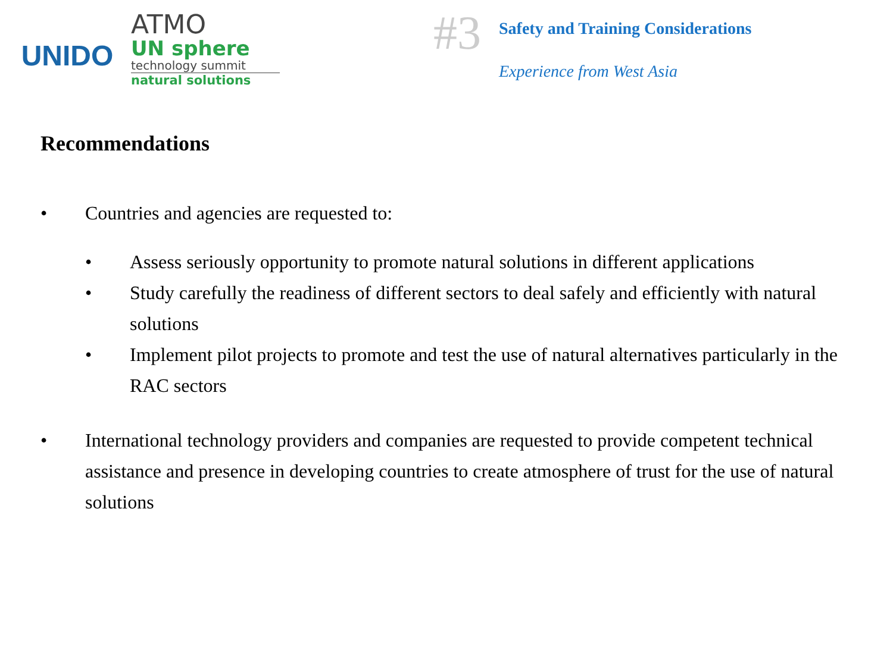UNIDO
ATMO
UN sphere
technology summit
natural solutions
#3
Safety and Training Considerations
Experience from West Asia
Recommendations
• Countries and agencies are requested to:
• Assess seriously opportunity to promote natural solutions in different applications
• Study carefully the readiness of different sectors to deal safely and efficiently with natural solutions
• Implement pilot projects to promote and test the use of natural alternatives particularly in the RAC sectors
• International technology providers and companies are requested to provide competent technical assistance and presence in developing countries to create atmosphere of trust for the use of natural solutions